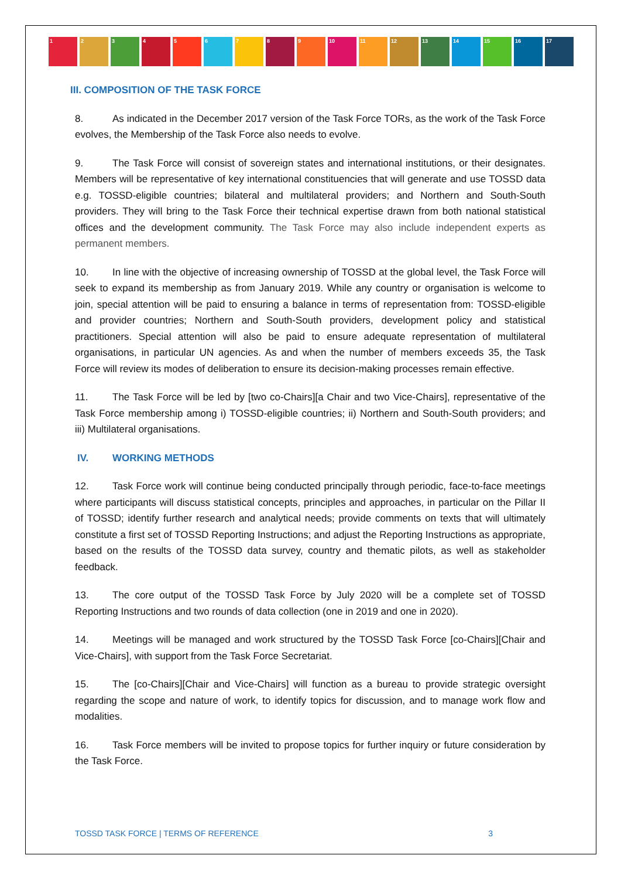1 2 3 4 5 6 7 8 9 10 11 12 13 14 15 16 17
III. COMPOSITION OF THE TASK FORCE
8. As indicated in the December 2017 version of the Task Force TORs, as the work of the Task Force evolves, the Membership of the Task Force also needs to evolve.
9. The Task Force will consist of sovereign states and international institutions, or their designates. Members will be representative of key international constituencies that will generate and use TOSSD data e.g. TOSSD-eligible countries; bilateral and multilateral providers; and Northern and South-South providers. They will bring to the Task Force their technical expertise drawn from both national statistical offices and the development community. The Task Force may also include independent experts as permanent members.
10. In line with the objective of increasing ownership of TOSSD at the global level, the Task Force will seek to expand its membership as from January 2019. While any country or organisation is welcome to join, special attention will be paid to ensuring a balance in terms of representation from: TOSSD-eligible and provider countries; Northern and South-South providers, development policy and statistical practitioners. Special attention will also be paid to ensure adequate representation of multilateral organisations, in particular UN agencies. As and when the number of members exceeds 35, the Task Force will review its modes of deliberation to ensure its decision-making processes remain effective.
11. The Task Force will be led by [two co-Chairs][a Chair and two Vice-Chairs], representative of the Task Force membership among i) TOSSD-eligible countries; ii) Northern and South-South providers; and iii) Multilateral organisations.
IV. WORKING METHODS
12. Task Force work will continue being conducted principally through periodic, face-to-face meetings where participants will discuss statistical concepts, principles and approaches, in particular on the Pillar II of TOSSD; identify further research and analytical needs; provide comments on texts that will ultimately constitute a first set of TOSSD Reporting Instructions; and adjust the Reporting Instructions as appropriate, based on the results of the TOSSD data survey, country and thematic pilots, as well as stakeholder feedback.
13. The core output of the TOSSD Task Force by July 2020 will be a complete set of TOSSD Reporting Instructions and two rounds of data collection (one in 2019 and one in 2020).
14. Meetings will be managed and work structured by the TOSSD Task Force [co-Chairs][Chair and Vice-Chairs], with support from the Task Force Secretariat.
15. The [co-Chairs][Chair and Vice-Chairs] will function as a bureau to provide strategic oversight regarding the scope and nature of work, to identify topics for discussion, and to manage work flow and modalities.
16. Task Force members will be invited to propose topics for further inquiry or future consideration by the Task Force.
TOSSD TASK FORCE | TERMS OF REFERENCE 3